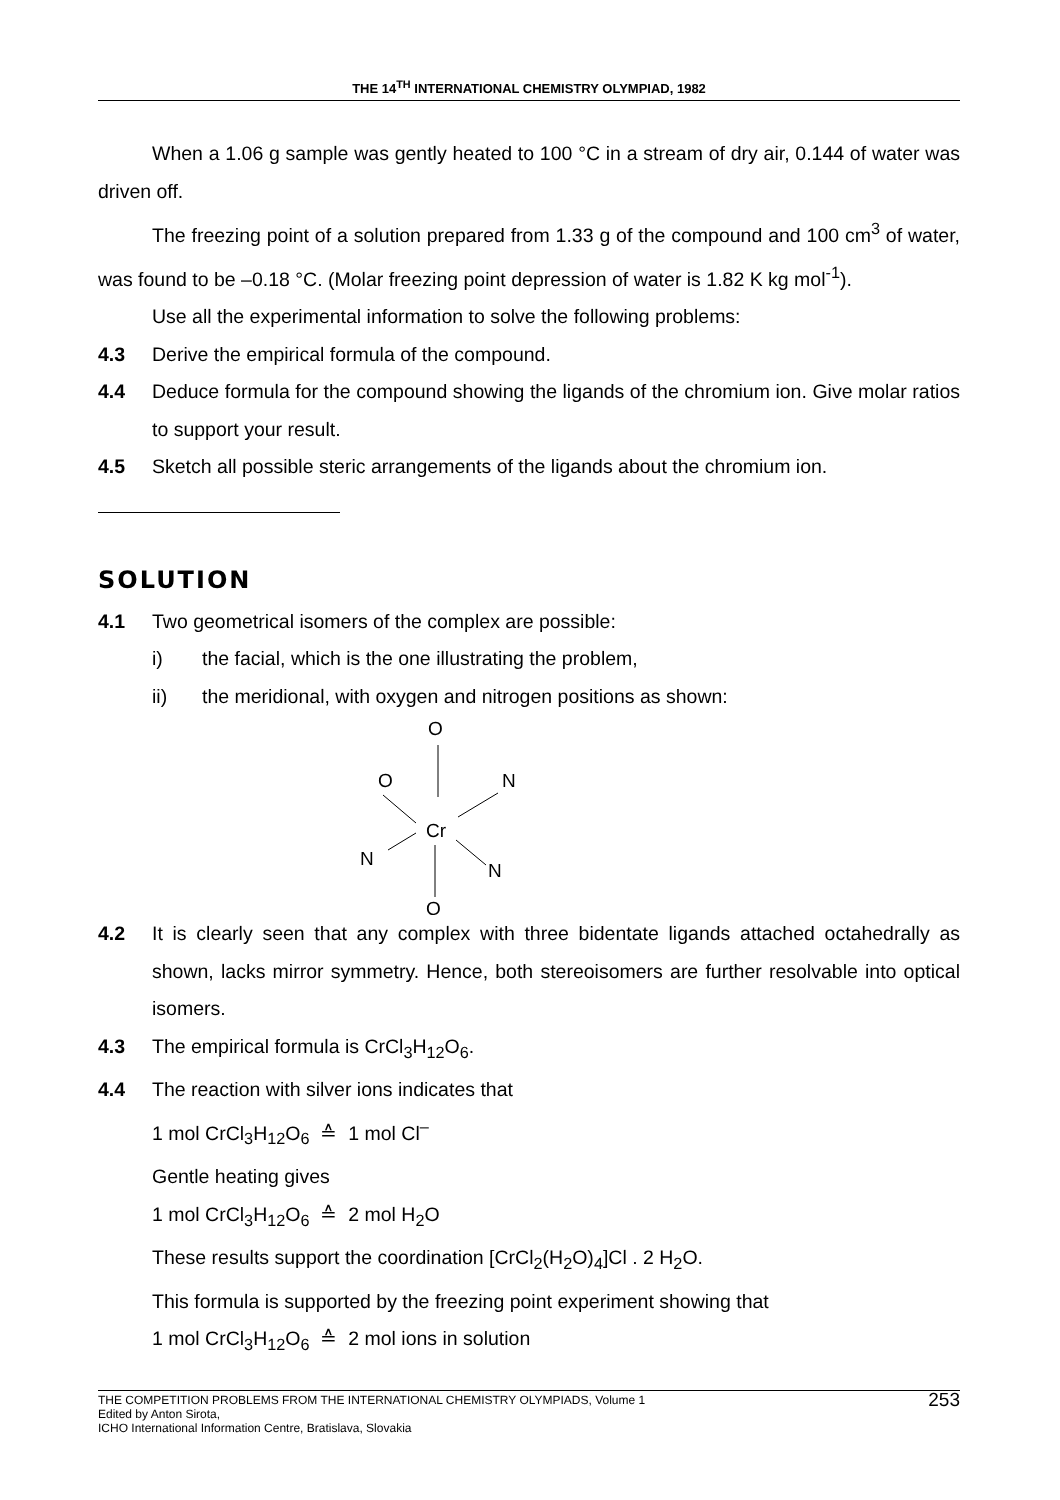THE 14<sup>TH</sup> INTERNATIONAL CHEMISTRY OLYMPIAD, 1982
When a 1.06 g sample was gently heated to 100 °C in a stream of dry air, 0.144 of water was driven off.
The freezing point of a solution prepared from 1.33 g of the compound and 100 cm<sup>3</sup> of water, was found to be –0.18 °C. (Molar freezing point depression of water is 1.82 K kg mol<sup>-1</sup>).
Use all the experimental information to solve the following problems:
4.3 Derive the empirical formula of the compound.
4.4 Deduce formula for the compound showing the ligands of the chromium ion. Give molar ratios to support your result.
4.5 Sketch all possible steric arrangements of the ligands about the chromium ion.
SOLUTION
4.1 Two geometrical isomers of the complex are possible:
i) the facial, which is the one illustrating the problem,
ii) the meridional, with oxygen and nitrogen positions as shown:
O
O
N
Cr
N
N
O
4.2 It is clearly seen that any complex with three bidentate ligands attached octahedrally as shown, lacks mirror symmetry. Hence, both stereoisomers are further resolvable into optical isomers.
4.3 The empirical formula is CrCl<sub>3</sub>H<sub>12</sub>O<sub>6</sub>.
4.4 The reaction with silver ions indicates that
1 mol CrCl<sub>3</sub>H<sub>12</sub>O<sub>6</sub> ≙ 1 mol Cl<sup>–</sup>
Gentle heating gives
1 mol CrCl<sub>3</sub>H<sub>12</sub>O<sub>6</sub> ≙ 2 mol H<sub>2</sub>O
These results support the coordination [CrCl<sub>2</sub>(H<sub>2</sub>O)<sub>4</sub>]Cl . 2 H<sub>2</sub>O.
This formula is supported by the freezing point experiment showing that
1 mol CrCl<sub>3</sub>H<sub>12</sub>O<sub>6</sub> ≙ 2 mol ions in solution
THE COMPETITION PROBLEMS FROM THE INTERNATIONAL CHEMISTRY OLYMPIADS, Volume 1
Edited by Anton Sirota,
ICHO International Information Centre, Bratislava, Slovakia
253